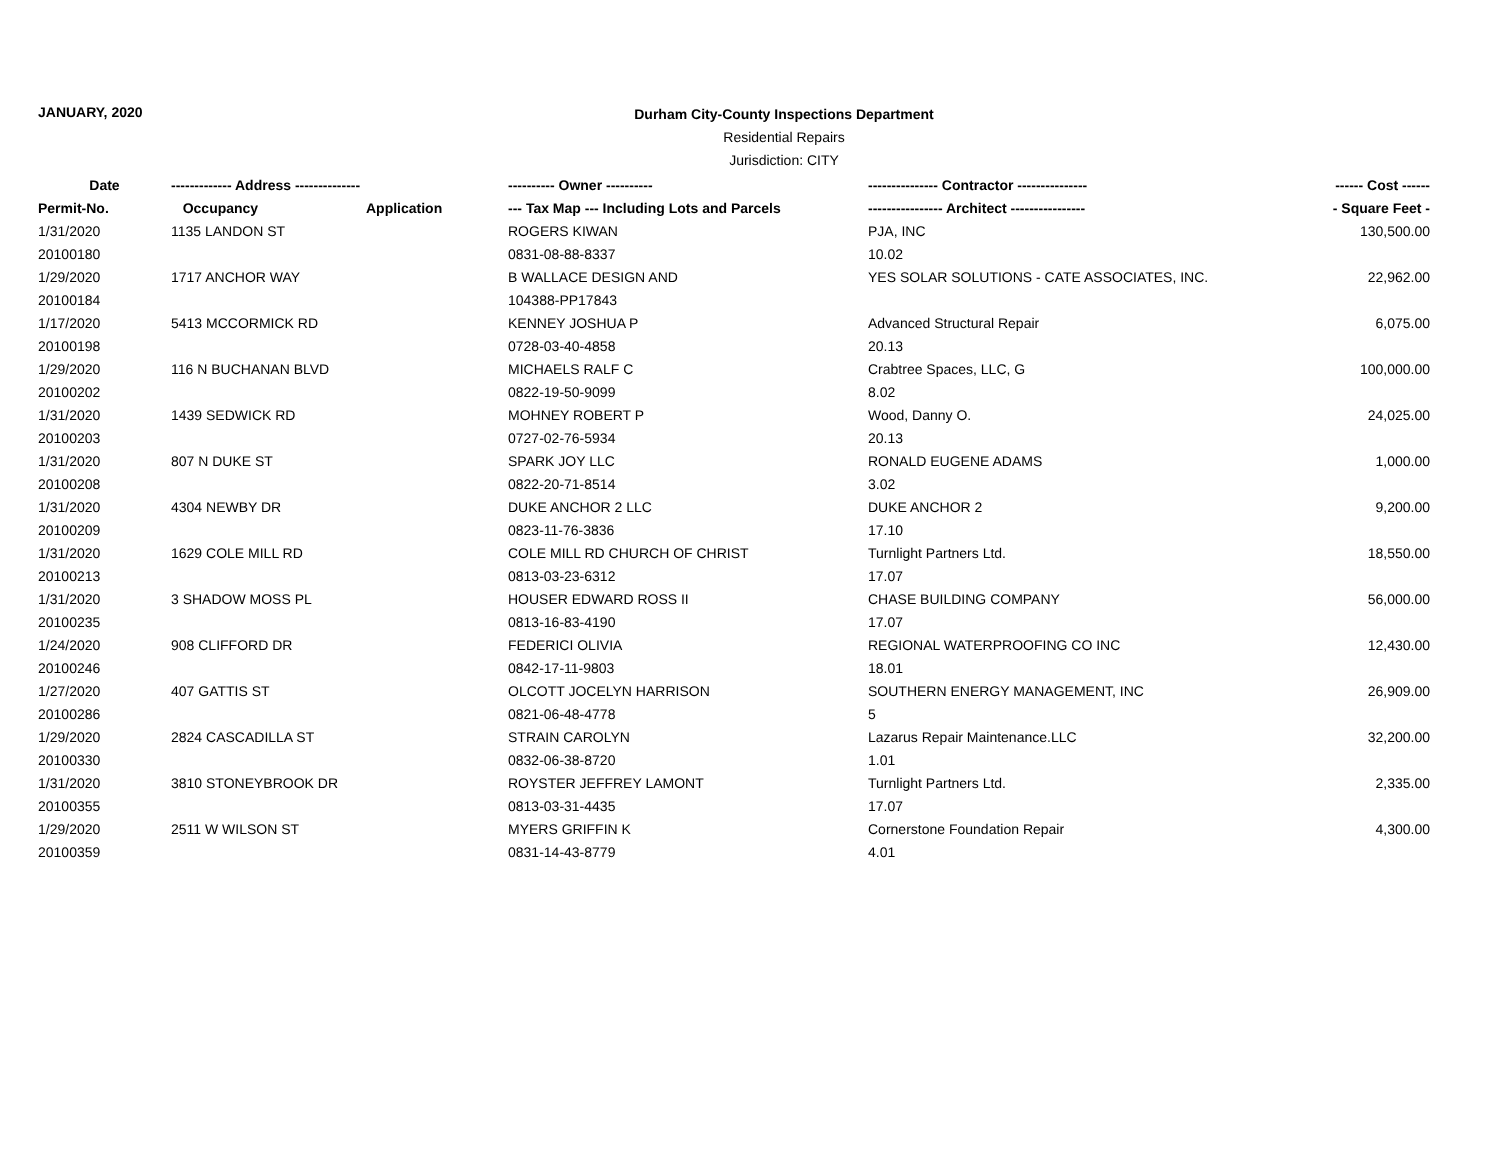JANUARY, 2020
Durham City-County Inspections Department
Residential Repairs
Jurisdiction: CITY
| Date | ------------- Address -------------- | | ---------- Owner ---------- | --------------- Contractor --------------- | ------ Cost ------ |
| --- | --- | --- | --- | --- | --- |
| Permit-No. | Occupancy | Application | --- Tax Map --- Including Lots and Parcels | ---------------- Architect ---------------- | - Square Feet - |
| 1/31/2020 | 1135 LANDON ST | | ROGERS KIWAN | PJA, INC | 130,500.00 |
| 20100180 | | | 0831-08-88-8337 | 10.02 | |
| 1/29/2020 | 1717 ANCHOR WAY | | B WALLACE DESIGN AND | YES SOLAR SOLUTIONS - CATE ASSOCIATES, INC. | 22,962.00 |
| 20100184 | | | 104388-PP17843 | | |
| 1/17/2020 | 5413 MCCORMICK RD | | KENNEY JOSHUA P | Advanced Structural Repair | 6,075.00 |
| 20100198 | | | 0728-03-40-4858 | 20.13 | |
| 1/29/2020 | 116 N BUCHANAN BLVD | | MICHAELS RALF C | Crabtree Spaces, LLC, G | 100,000.00 |
| 20100202 | | | 0822-19-50-9099 | 8.02 | |
| 1/31/2020 | 1439 SEDWICK RD | | MOHNEY ROBERT P | Wood, Danny O. | 24,025.00 |
| 20100203 | | | 0727-02-76-5934 | 20.13 | |
| 1/31/2020 | 807 N DUKE ST | | SPARK JOY LLC | RONALD EUGENE ADAMS | 1,000.00 |
| 20100208 | | | 0822-20-71-8514 | 3.02 | |
| 1/31/2020 | 4304 NEWBY DR | | DUKE ANCHOR 2 LLC | DUKE ANCHOR 2 | 9,200.00 |
| 20100209 | | | 0823-11-76-3836 | 17.10 | |
| 1/31/2020 | 1629 COLE MILL RD | | COLE MILL RD CHURCH OF CHRIST | Turnlight Partners Ltd. | 18,550.00 |
| 20100213 | | | 0813-03-23-6312 | 17.07 | |
| 1/31/2020 | 3 SHADOW MOSS PL | | HOUSER EDWARD ROSS II | CHASE BUILDING COMPANY | 56,000.00 |
| 20100235 | | | 0813-16-83-4190 | 17.07 | |
| 1/24/2020 | 908 CLIFFORD DR | | FEDERICI OLIVIA | REGIONAL WATERPROOFING CO INC | 12,430.00 |
| 20100246 | | | 0842-17-11-9803 | 18.01 | |
| 1/27/2020 | 407 GATTIS ST | | OLCOTT JOCELYN HARRISON | SOUTHERN ENERGY MANAGEMENT, INC | 26,909.00 |
| 20100286 | | | 0821-06-48-4778 | 5 | |
| 1/29/2020 | 2824 CASCADILLA ST | | STRAIN CAROLYN | Lazarus Repair Maintenance.LLC | 32,200.00 |
| 20100330 | | | 0832-06-38-8720 | 1.01 | |
| 1/31/2020 | 3810 STONEYBROOK DR | | ROYSTER JEFFREY LAMONT | Turnlight Partners Ltd. | 2,335.00 |
| 20100355 | | | 0813-03-31-4435 | 17.07 | |
| 1/29/2020 | 2511 W WILSON ST | | MYERS GRIFFIN K | Cornerstone Foundation Repair | 4,300.00 |
| 20100359 | | | 0831-14-43-8779 | 4.01 | |